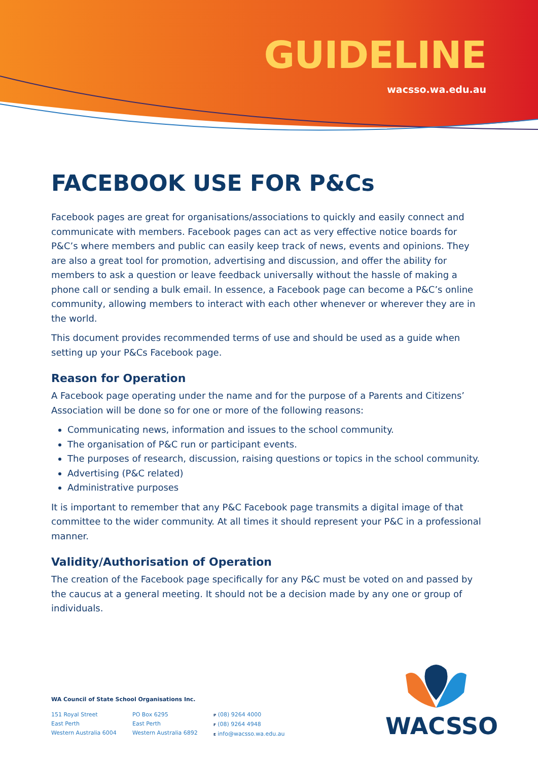GUIDELINE
wacsso.wa.edu.au
FACEBOOK USE FOR P&Cs
Facebook pages are great for organisations/associations to quickly and easily connect and communicate with members. Facebook pages can act as very effective notice boards for P&C’s where members and public can easily keep track of news, events and opinions. They are also a great tool for promotion, advertising and discussion, and offer the ability for members to ask a question or leave feedback universally without the hassle of making a phone call or sending a bulk email. In essence, a Facebook page can become a P&C’s online community, allowing members to interact with each other whenever or wherever they are in the world.
This document provides recommended terms of use and should be used as a guide when setting up your P&Cs Facebook page.
Reason for Operation
A Facebook page operating under the name and for the purpose of a Parents and Citizens’ Association will be done so for one or more of the following reasons:
Communicating news, information and issues to the school community.
The organisation of P&C run or participant events.
The purposes of research, discussion, raising questions or topics in the school community.
Advertising (P&C related)
Administrative purposes
It is important to remember that any P&C Facebook page transmits a digital image of that committee to the wider community. At all times it should represent your P&C in a professional manner.
Validity/Authorisation of Operation
The creation of the Facebook page specifically for any P&C must be voted on and passed by the caucus at a general meeting. It should not be a decision made by any one or group of individuals.
WA Council of State School Organisations Inc.
151 Royal Street
East Perth
Western Australia 6004
PO Box 6295
East Perth
Western Australia 6892
P (08) 9264 4000
F (08) 9264 4948
E info@wacsso.wa.edu.au
WACSSO